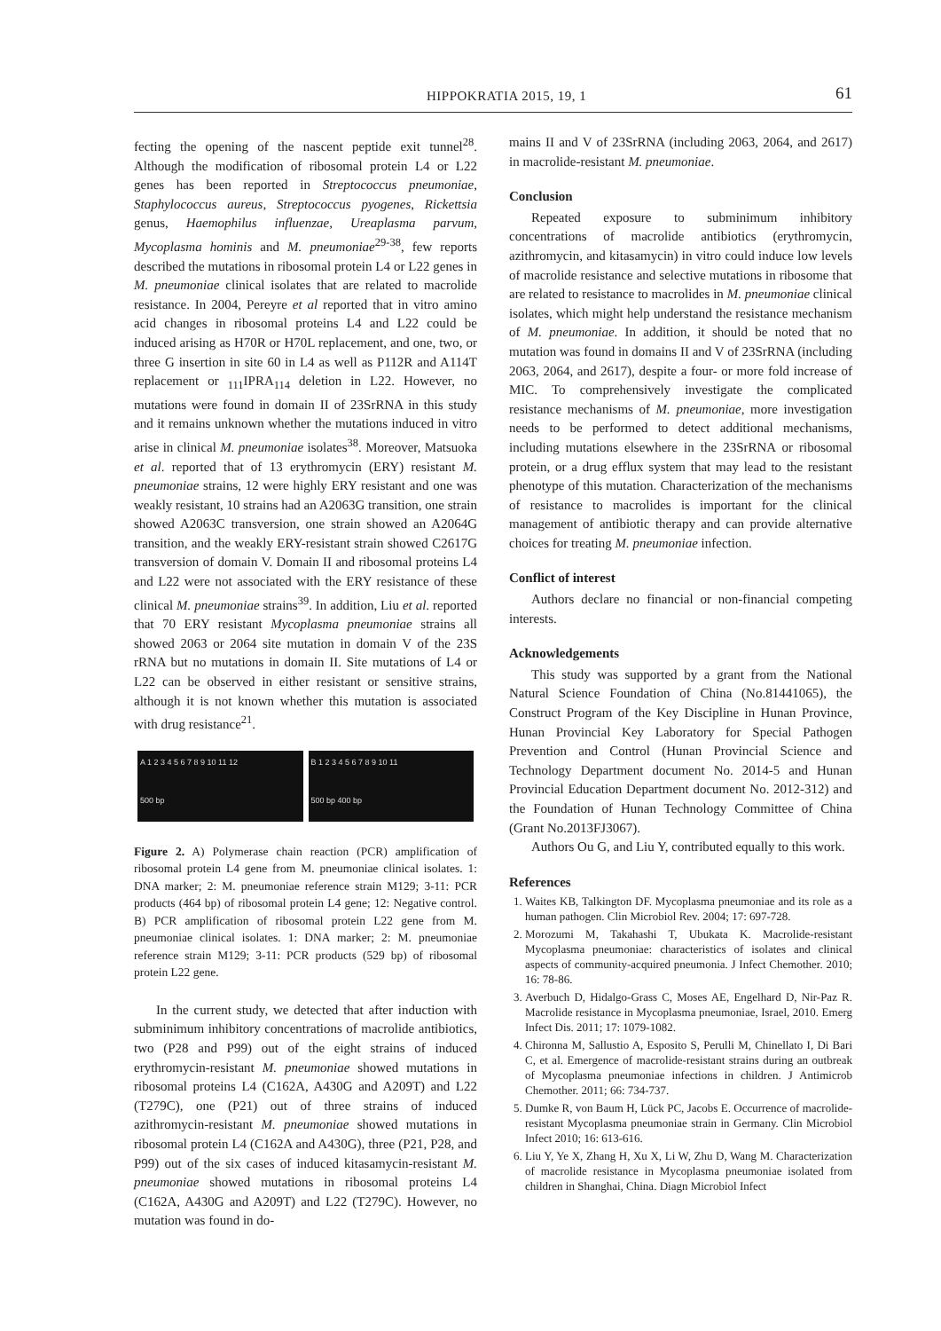HIPPOKRATIA 2015, 19, 1 61
fecting the opening of the nascent peptide exit tunnel<sup>28</sup>. Although the modification of ribosomal protein L4 or L22 genes has been reported in Streptococcus pneumoniae, Staphylococcus aureus, Streptococcus pyogenes, Rickettsia genus, Haemophilus influenzae, Ureaplasma parvum, Mycoplasma hominis and M. pneumoniae<sup>29-38</sup>, few reports described the mutations in ribosomal protein L4 or L22 genes in M. pneumoniae clinical isolates that are related to macrolide resistance. In 2004, Pereyre et al reported that in vitro amino acid changes in ribosomal proteins L4 and L22 could be induced arising as H70R or H70L replacement, and one, two, or three G insertion in site 60 in L4 as well as P112R and A114T replacement or <sub>111</sub>IPRA<sub>114</sub> deletion in L22. However, no mutations were found in domain II of 23SrRNA in this study and it remains unknown whether the mutations induced in vitro arise in clinical M. pneumoniae isolates<sup>38</sup>. Moreover, Matsuoka et al. reported that of 13 erythromycin (ERY) resistant M. pneumoniae strains, 12 were highly ERY resistant and one was weakly resistant, 10 strains had an A2063G transition, one strain showed A2063C transversion, one strain showed an A2064G transition, and the weakly ERY-resistant strain showed C2617G transversion of domain V. Domain II and ribosomal proteins L4 and L22 were not associated with the ERY resistance of these clinical M. pneumoniae strains<sup>39</sup>. In addition, Liu et al. reported that 70 ERY resistant Mycoplasma pneumoniae strains all showed 2063 or 2064 site mutation in domain V of the 23S rRNA but no mutations in domain II. Site mutations of L4 or L22 can be observed in either resistant or sensitive strains, although it is not known whether this mutation is associated with drug resistance<sup>21</sup>.
A 1 2 3 4 5 6 7 8 9 10 11 12
500 bp
B 1 2 3 4 5 6 7 8 9 10 11
500 bp 400 bp
Figure 2. A) Polymerase chain reaction (PCR) amplification of ribosomal protein L4 gene from M. pneumoniae clinical isolates. 1: DNA marker; 2: M. pneumoniae reference strain M129; 3-11: PCR products (464 bp) of ribosomal protein L4 gene; 12: Negative control. B) PCR amplification of ribosomal protein L22 gene from M. pneumoniae clinical isolates. 1: DNA marker; 2: M. pneumoniae reference strain M129; 3-11: PCR products (529 bp) of ribosomal protein L22 gene.
In the current study, we detected that after induction with subminimum inhibitory concentrations of macrolide antibiotics, two (P28 and P99) out of the eight strains of induced erythromycin-resistant M. pneumoniae showed mutations in ribosomal proteins L4 (C162A, A430G and A209T) and L22 (T279C), one (P21) out of three strains of induced azithromycin-resistant M. pneumoniae showed mutations in ribosomal protein L4 (C162A and A430G), three (P21, P28, and P99) out of the six cases of induced kitasamycin-resistant M. pneumoniae showed mutations in ribosomal proteins L4 (C162A, A430G and A209T) and L22 (T279C). However, no mutation was found in do-
mains II and V of 23SrRNA (including 2063, 2064, and 2617) in macrolide-resistant M. pneumoniae.
Conclusion
Repeated exposure to subminimum inhibitory concentrations of macrolide antibiotics (erythromycin, azithromycin, and kitasamycin) in vitro could induce low levels of macrolide resistance and selective mutations in ribosome that are related to resistance to macrolides in M. pneumoniae clinical isolates, which might help understand the resistance mechanism of M. pneumoniae. In addition, it should be noted that no mutation was found in domains II and V of 23SrRNA (including 2063, 2064, and 2617), despite a four- or more fold increase of MIC. To comprehensively investigate the complicated resistance mechanisms of M. pneumoniae, more investigation needs to be performed to detect additional mechanisms, including mutations elsewhere in the 23SrRNA or ribosomal protein, or a drug efflux system that may lead to the resistant phenotype of this mutation. Characterization of the mechanisms of resistance to macrolides is important for the clinical management of antibiotic therapy and can provide alternative choices for treating M. pneumoniae infection.
Conflict of interest
Authors declare no financial or non-financial competing interests.
Acknowledgements
This study was supported by a grant from the National Natural Science Foundation of China (No.81441065), the Construct Program of the Key Discipline in Hunan Province, Hunan Provincial Key Laboratory for Special Pathogen Prevention and Control (Hunan Provincial Science and Technology Department document No. 2014-5 and Hunan Provincial Education Department document No. 2012-312) and the Foundation of Hunan Technology Committee of China (Grant No.2013FJ3067).
Authors Ou G, and Liu Y, contributed equally to this work.
References
1. Waites KB, Talkington DF. Mycoplasma pneumoniae and its role as a human pathogen. Clin Microbiol Rev. 2004; 17: 697-728.
2. Morozumi M, Takahashi T, Ubukata K. Macrolide-resistant Mycoplasma pneumoniae: characteristics of isolates and clinical aspects of community-acquired pneumonia. J Infect Chemother. 2010; 16: 78-86.
3. Averbuch D, Hidalgo-Grass C, Moses AE, Engelhard D, Nir-Paz R. Macrolide resistance in Mycoplasma pneumoniae, Israel, 2010. Emerg Infect Dis. 2011; 17: 1079-1082.
4. Chironna M, Sallustio A, Esposito S, Perulli M, Chinellato I, Di Bari C, et al. Emergence of macrolide-resistant strains during an outbreak of Mycoplasma pneumoniae infections in children. J Antimicrob Chemother. 2011; 66: 734-737.
5. Dumke R, von Baum H, Lück PC, Jacobs E. Occurrence of macrolide-resistant Mycoplasma pneumoniae strain in Germany. Clin Microbiol Infect 2010; 16: 613-616.
6. Liu Y, Ye X, Zhang H, Xu X, Li W, Zhu D, Wang M. Characterization of macrolide resistance in Mycoplasma pneumoniae isolated from children in Shanghai, China. Diagn Microbiol Infect